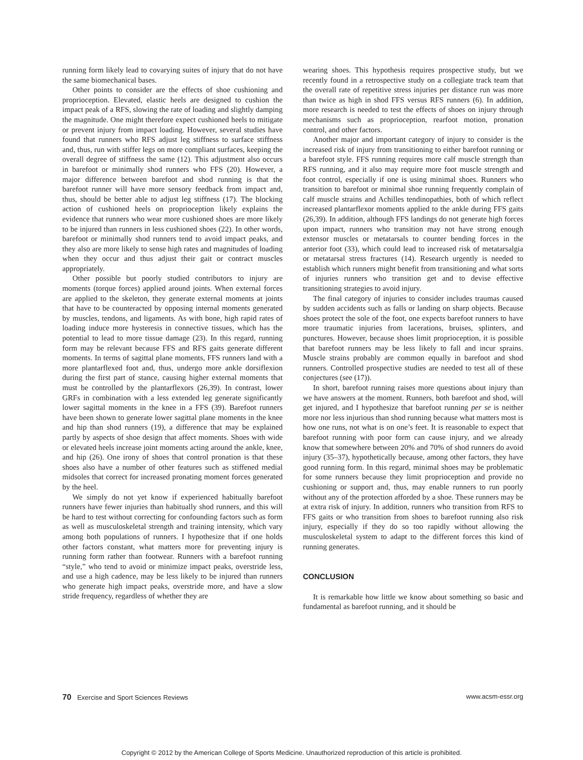running form likely lead to covarying suites of injury that do not have the same biomechanical bases.
Other points to consider are the effects of shoe cushioning and proprioception. Elevated, elastic heels are designed to cushion the impact peak of a RFS, slowing the rate of loading and slightly damping the magnitude. One might therefore expect cushioned heels to mitigate or prevent injury from impact loading. However, several studies have found that runners who RFS adjust leg stiffness to surface stiffness and, thus, run with stiffer legs on more compliant surfaces, keeping the overall degree of stiffness the same (12). This adjustment also occurs in barefoot or minimally shod runners who FFS (20). However, a major difference between barefoot and shod running is that the barefoot runner will have more sensory feedback from impact and, thus, should be better able to adjust leg stiffness (17). The blocking action of cushioned heels on proprioception likely explains the evidence that runners who wear more cushioned shoes are more likely to be injured than runners in less cushioned shoes (22). In other words, barefoot or minimally shod runners tend to avoid impact peaks, and they also are more likely to sense high rates and magnitudes of loading when they occur and thus adjust their gait or contract muscles appropriately.
Other possible but poorly studied contributors to injury are moments (torque forces) applied around joints. When external forces are applied to the skeleton, they generate external moments at joints that have to be counteracted by opposing internal moments generated by muscles, tendons, and ligaments. As with bone, high rapid rates of loading induce more hysteresis in connective tissues, which has the potential to lead to more tissue damage (23). In this regard, running form may be relevant because FFS and RFS gaits generate different moments. In terms of sagittal plane moments, FFS runners land with a more plantarflexed foot and, thus, undergo more ankle dorsiflexion during the first part of stance, causing higher external moments that must be controlled by the plantarflexors (26,39). In contrast, lower GRFs in combination with a less extended leg generate significantly lower sagittal moments in the knee in a FFS (39). Barefoot runners have been shown to generate lower sagittal plane moments in the knee and hip than shod runners (19), a difference that may be explained partly by aspects of shoe design that affect moments. Shoes with wide or elevated heels increase joint moments acting around the ankle, knee, and hip (26). One irony of shoes that control pronation is that these shoes also have a number of other features such as stiffened medial midsoles that correct for increased pronating moment forces generated by the heel.
We simply do not yet know if experienced habitually barefoot runners have fewer injuries than habitually shod runners, and this will be hard to test without correcting for confounding factors such as form as well as musculoskeletal strength and training intensity, which vary among both populations of runners. I hypothesize that if one holds other factors constant, what matters more for preventing injury is running form rather than footwear. Runners with a barefoot running “style,” who tend to avoid or minimize impact peaks, overstride less, and use a high cadence, may be less likely to be injured than runners who generate high impact peaks, overstride more, and have a slow stride frequency, regardless of whether they are
wearing shoes. This hypothesis requires prospective study, but we recently found in a retrospective study on a collegiate track team that the overall rate of repetitive stress injuries per distance run was more than twice as high in shod FFS versus RFS runners (6). In addition, more research is needed to test the effects of shoes on injury through mechanisms such as proprioception, rearfoot motion, pronation control, and other factors.
Another major and important category of injury to consider is the increased risk of injury from transitioning to either barefoot running or a barefoot style. FFS running requires more calf muscle strength than RFS running, and it also may require more foot muscle strength and foot control, especially if one is using minimal shoes. Runners who transition to barefoot or minimal shoe running frequently complain of calf muscle strains and Achilles tendinopathies, both of which reflect increased plantarflexor moments applied to the ankle during FFS gaits (26,39). In addition, although FFS landings do not generate high forces upon impact, runners who transition may not have strong enough extensor muscles or metatarsals to counter bending forces in the anterior foot (33), which could lead to increased risk of metatarsalgia or metatarsal stress fractures (14). Research urgently is needed to establish which runners might benefit from transitioning and what sorts of injuries runners who transition get and to devise effective transitioning strategies to avoid injury.
The final category of injuries to consider includes traumas caused by sudden accidents such as falls or landing on sharp objects. Because shoes protect the sole of the foot, one expects barefoot runners to have more traumatic injuries from lacerations, bruises, splinters, and punctures. However, because shoes limit proprioception, it is possible that barefoot runners may be less likely to fall and incur sprains. Muscle strains probably are common equally in barefoot and shod runners. Controlled prospective studies are needed to test all of these conjectures (see (17)).
In short, barefoot running raises more questions about injury than we have answers at the moment. Runners, both barefoot and shod, will get injured, and I hypothesize that barefoot running per se is neither more nor less injurious than shod running because what matters most is how one runs, not what is on one’s feet. It is reasonable to expect that barefoot running with poor form can cause injury, and we already know that somewhere between 20% and 70% of shod runners do avoid injury (35–37), hypothetically because, among other factors, they have good running form. In this regard, minimal shoes may be problematic for some runners because they limit proprioception and provide no cushioning or support and, thus, may enable runners to run poorly without any of the protection afforded by a shoe. These runners may be at extra risk of injury. In addition, runners who transition from RFS to FFS gaits or who transition from shoes to barefoot running also risk injury, especially if they do so too rapidly without allowing the musculoskeletal system to adapt to the different forces this kind of running generates.
CONCLUSION
It is remarkable how little we know about something so basic and fundamental as barefoot running, and it should be
70 Exercise and Sport Sciences Reviews www.acsm-essr.org
Copyright © 2012 by the American College of Sports Medicine. Unauthorized reproduction of this article is prohibited.